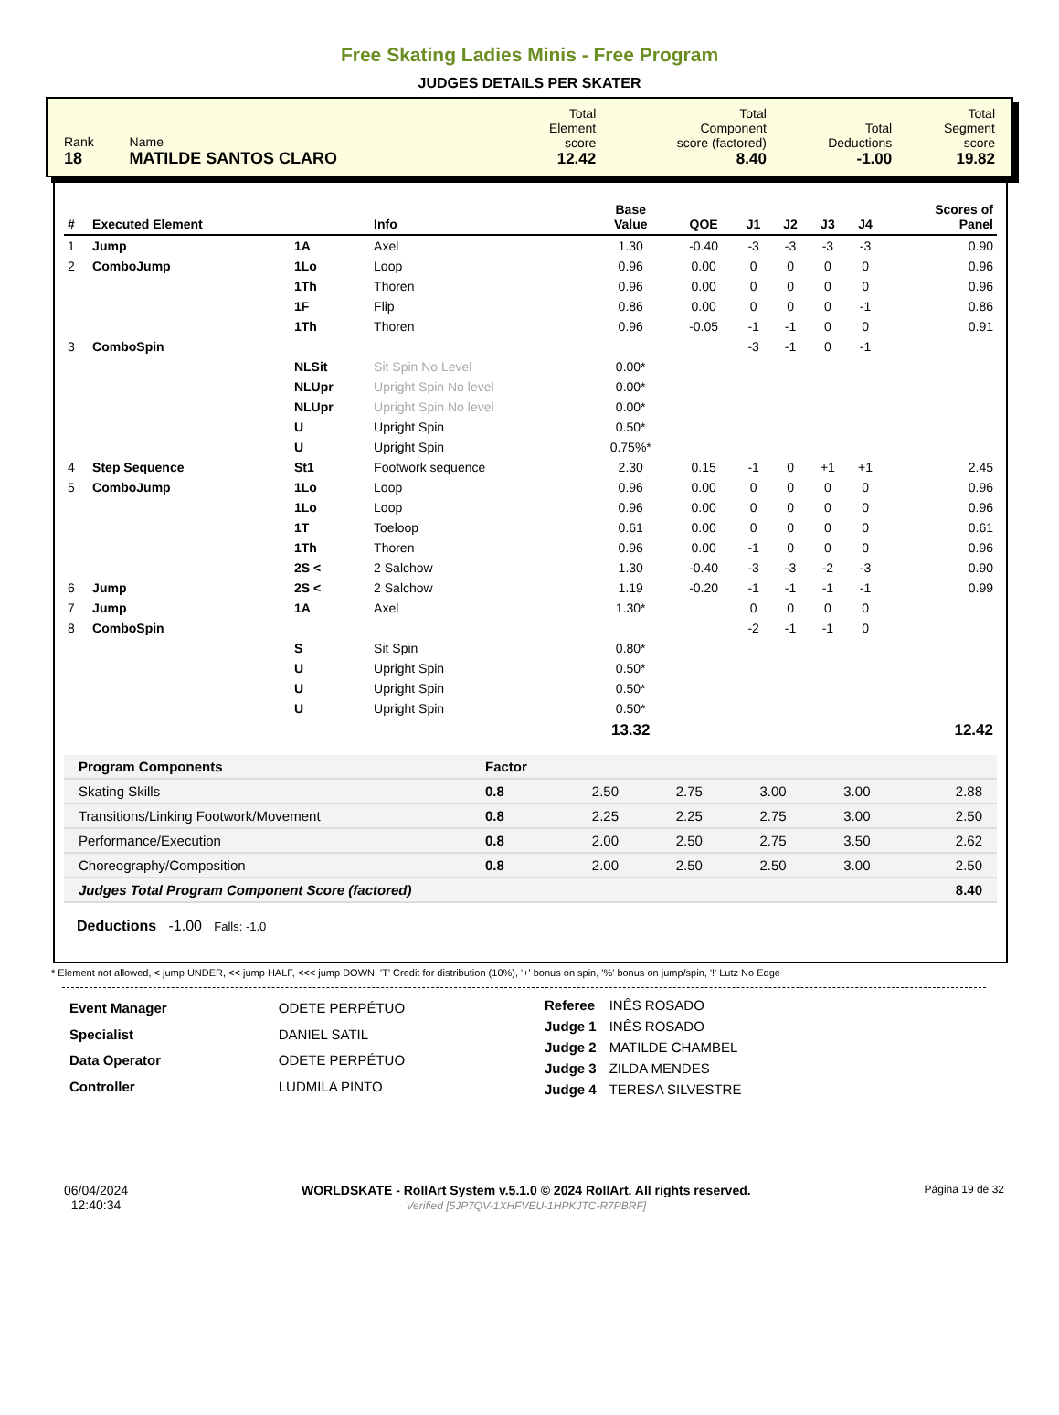Free Skating Ladies Minis - Free Program
JUDGES DETAILS PER SKATER
| Rank 18 | Name MATILDE SANTOS CLARO | Total Element score 12.42 | Total Component score (factored) 8.40 | Total Deductions -1.00 | Total Segment score 19.82 |
| # | Executed Element | | Info | Base Value | QOE | J1 | J2 | J3 | J4 | Scores of Panel |
| --- | --- | --- | --- | --- | --- | --- | --- | --- | --- | --- |
| 1 | Jump | 1A | Axel | 1.30 | -0.40 | -3 | -3 | -3 | -3 | 0.90 |
| 2 | ComboJump | 1Lo | Loop | 0.96 | 0.00 | 0 | 0 | 0 | 0 | 0.96 |
| | | 1Th | Thoren | 0.96 | 0.00 | 0 | 0 | 0 | 0 | 0.96 |
| | | 1F | Flip | 0.86 | 0.00 | 0 | 0 | 0 | -1 | 0.86 |
| | | 1Th | Thoren | 0.96 | -0.05 | -1 | -1 | 0 | 0 | 0.91 |
| 3 | ComboSpin | | | | | -3 | -1 | 0 | -1 | |
| | | NLSit | Sit Spin No Level | 0.00* | | | | | | |
| | | NLUpr | Upright Spin No level | 0.00* | | | | | | |
| | | NLUpr | Upright Spin No level | 0.00* | | | | | | |
| | | U | Upright Spin | 0.50* | | | | | | |
| | | U | Upright Spin | 0.75%* | | | | | | |
| 4 | Step Sequence | St1 | Footwork sequence | 2.30 | 0.15 | -1 | 0 | +1 | +1 | 2.45 |
| 5 | ComboJump | 1Lo | Loop | 0.96 | 0.00 | 0 | 0 | 0 | 0 | 0.96 |
| | | 1Lo | Loop | 0.96 | 0.00 | 0 | 0 | 0 | 0 | 0.96 |
| | | 1T | Toeloop | 0.61 | 0.00 | 0 | 0 | 0 | 0 | 0.61 |
| | | 1Th | Thoren | 0.96 | 0.00 | -1 | 0 | 0 | 0 | 0.96 |
| | | 2S < | 2 Salchow | 1.30 | -0.40 | -3 | -3 | -2 | -3 | 0.90 |
| 6 | Jump | 2S < | 2 Salchow | 1.19 | -0.20 | -1 | -1 | -1 | -1 | 0.99 |
| 7 | Jump | 1A | Axel | 1.30* | | 0 | 0 | 0 | 0 | |
| 8 | ComboSpin | | | | | -2 | -1 | -1 | 0 | |
| | | S | Sit Spin | 0.80* | | | | | | |
| | | U | Upright Spin | 0.50* | | | | | | |
| | | U | Upright Spin | 0.50* | | | | | | |
| | | U | Upright Spin | 0.50* | | | | | | |
| | | | | 13.32 | | | | | | 12.42 |
| Program Components | Factor | | | | | |
| Skating Skills | 0.8 | 2.50 | 2.75 | 3.00 | 3.00 | 2.88 |
| Transitions/Linking Footwork/Movement | 0.8 | 2.25 | 2.25 | 2.75 | 3.00 | 2.50 |
| Performance/Execution | 0.8 | 2.00 | 2.50 | 2.75 | 3.50 | 2.62 |
| Choreography/Composition | 0.8 | 2.00 | 2.50 | 2.50 | 3.00 | 2.50 |
| Judges Total Program Component Score (factored) | | | | | | 8.40 |
Deductions -1.00 Falls: -1.0
* Element not allowed, < jump UNDER, << jump HALF, <<< jump DOWN, 'T' Credit for distribution (10%), '+' bonus on spin, '%' bonus on jump/spin, '!' Lutz No Edge
| Event Manager | ODETE PERPÉTUO |
| Specialist | DANIEL SATIL |
| Data Operator | ODETE PERPÉTUO |
| Controller | LUDMILA PINTO |
| Referee | INÊS ROSADO |
| Judge 1 | INÊS ROSADO |
| Judge 2 | MATILDE CHAMBEL |
| Judge 3 | ZILDA MENDES |
| Judge 4 | TERESA SILVESTRE |
06/04/2024
12:40:34
WORLDSKATE - RollArt System v.5.1.0 © 2024 RollArt. All rights reserved.
Verified [5JP7QV-1XHFVEU-1HPKJTC-R7PBRF]
Página 19 de 32